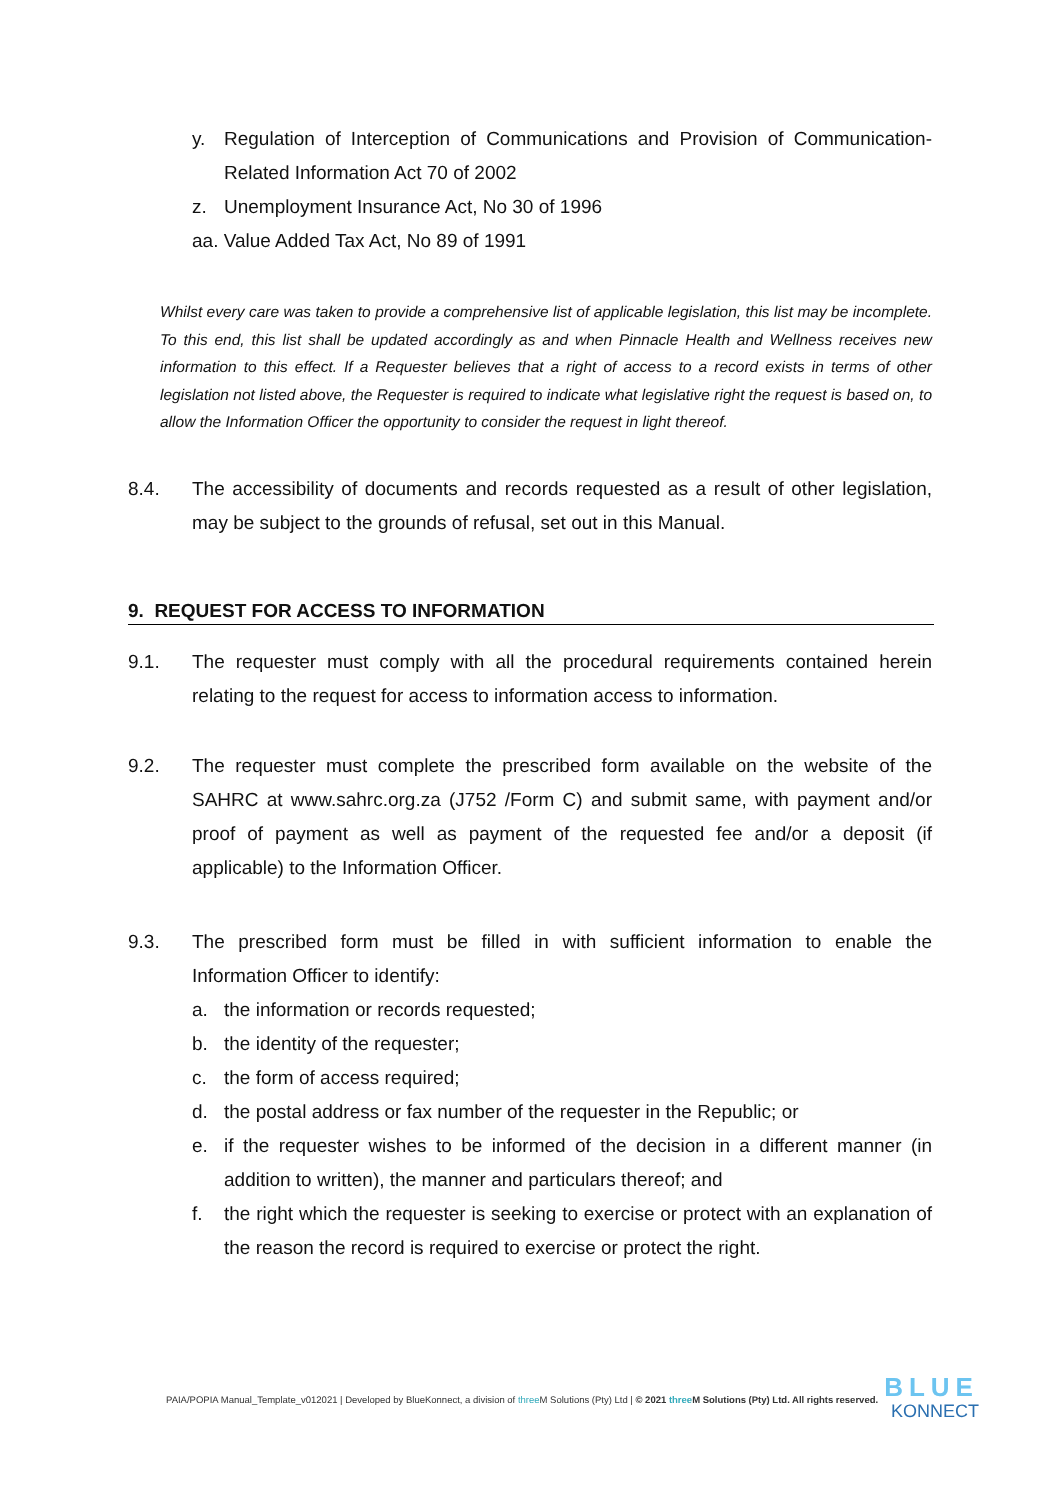y. Regulation of Interception of Communications and Provision of Communication-Related Information Act 70 of 2002
z. Unemployment Insurance Act, No 30 of 1996
aa. Value Added Tax Act, No 89 of 1991
Whilst every care was taken to provide a comprehensive list of applicable legislation, this list may be incomplete. To this end, this list shall be updated accordingly as and when Pinnacle Health and Wellness receives new information to this effect. If a Requester believes that a right of access to a record exists in terms of other legislation not listed above, the Requester is required to indicate what legislative right the request is based on, to allow the Information Officer the opportunity to consider the request in light thereof.
8.4. The accessibility of documents and records requested as a result of other legislation, may be subject to the grounds of refusal, set out in this Manual.
9. REQUEST FOR ACCESS TO INFORMATION
9.1. The requester must comply with all the procedural requirements contained herein relating to the request for access to information access to information.
9.2. The requester must complete the prescribed form available on the website of the SAHRC at www.sahrc.org.za (J752 /Form C) and submit same, with payment and/or proof of payment as well as payment of the requested fee and/or a deposit (if applicable) to the Information Officer.
9.3. The prescribed form must be filled in with sufficient information to enable the Information Officer to identify:
a. the information or records requested;
b. the identity of the requester;
c. the form of access required;
d. the postal address or fax number of the requester in the Republic; or
e. if the requester wishes to be informed of the decision in a different manner (in addition to written), the manner and particulars thereof; and
f. the right which the requester is seeking to exercise or protect with an explanation of the reason the record is required to exercise or protect the right.
PAIA/POPIA Manual_Template_v012021 | Developed by BlueKonnect, a division of three M Solutions (Pty) Ltd | © 2021 three M Solutions (Pty) Ltd. All rights reserved.
BLUE
KONNECT